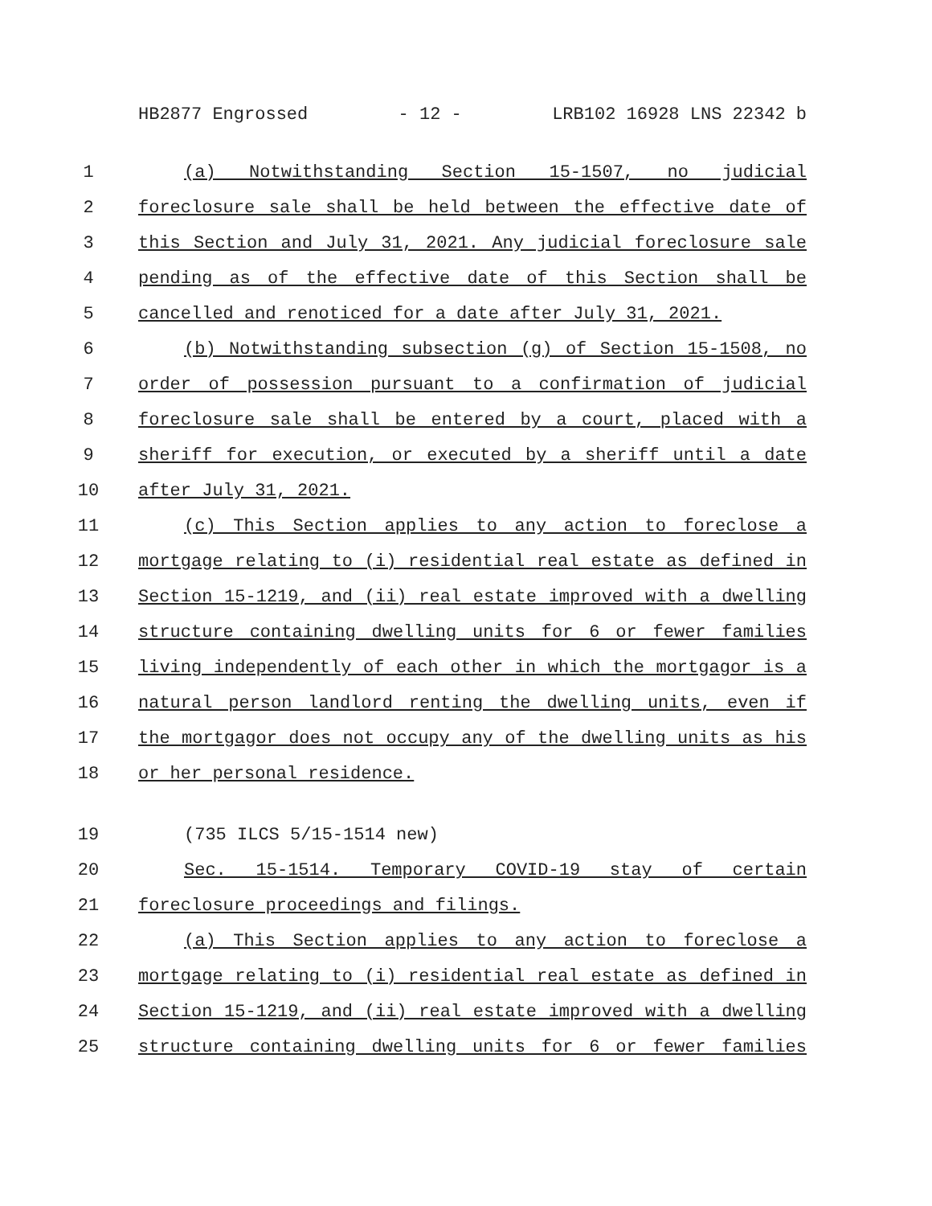HB2877 Engrossed - 12 - LRB102 16928 LNS 22342 b
1 (a) Notwithstanding Section 15-1507, no judicial
2 foreclosure sale shall be held between the effective date of
3 this Section and July 31, 2021. Any judicial foreclosure sale
4 pending as of the effective date of this Section shall be
5 cancelled and renoticed for a date after July 31, 2021.
6 (b) Notwithstanding subsection (g) of Section 15-1508, no
7 order of possession pursuant to a confirmation of judicial
8 foreclosure sale shall be entered by a court, placed with a
9 sheriff for execution, or executed by a sheriff until a date
10 after July 31, 2021.
11 (c) This Section applies to any action to foreclose a
12 mortgage relating to (i) residential real estate as defined in
13 Section 15-1219, and (ii) real estate improved with a dwelling
14 structure containing dwelling units for 6 or fewer families
15 living independently of each other in which the mortgagor is a
16 natural person landlord renting the dwelling units, even if
17 the mortgagor does not occupy any of the dwelling units as his
18 or her personal residence.
19 (735 ILCS 5/15-1514 new)
20 Sec. 15-1514. Temporary COVID-19 stay of certain
21 foreclosure proceedings and filings.
22 (a) This Section applies to any action to foreclose a
23 mortgage relating to (i) residential real estate as defined in
24 Section 15-1219, and (ii) real estate improved with a dwelling
25 structure containing dwelling units for 6 or fewer families